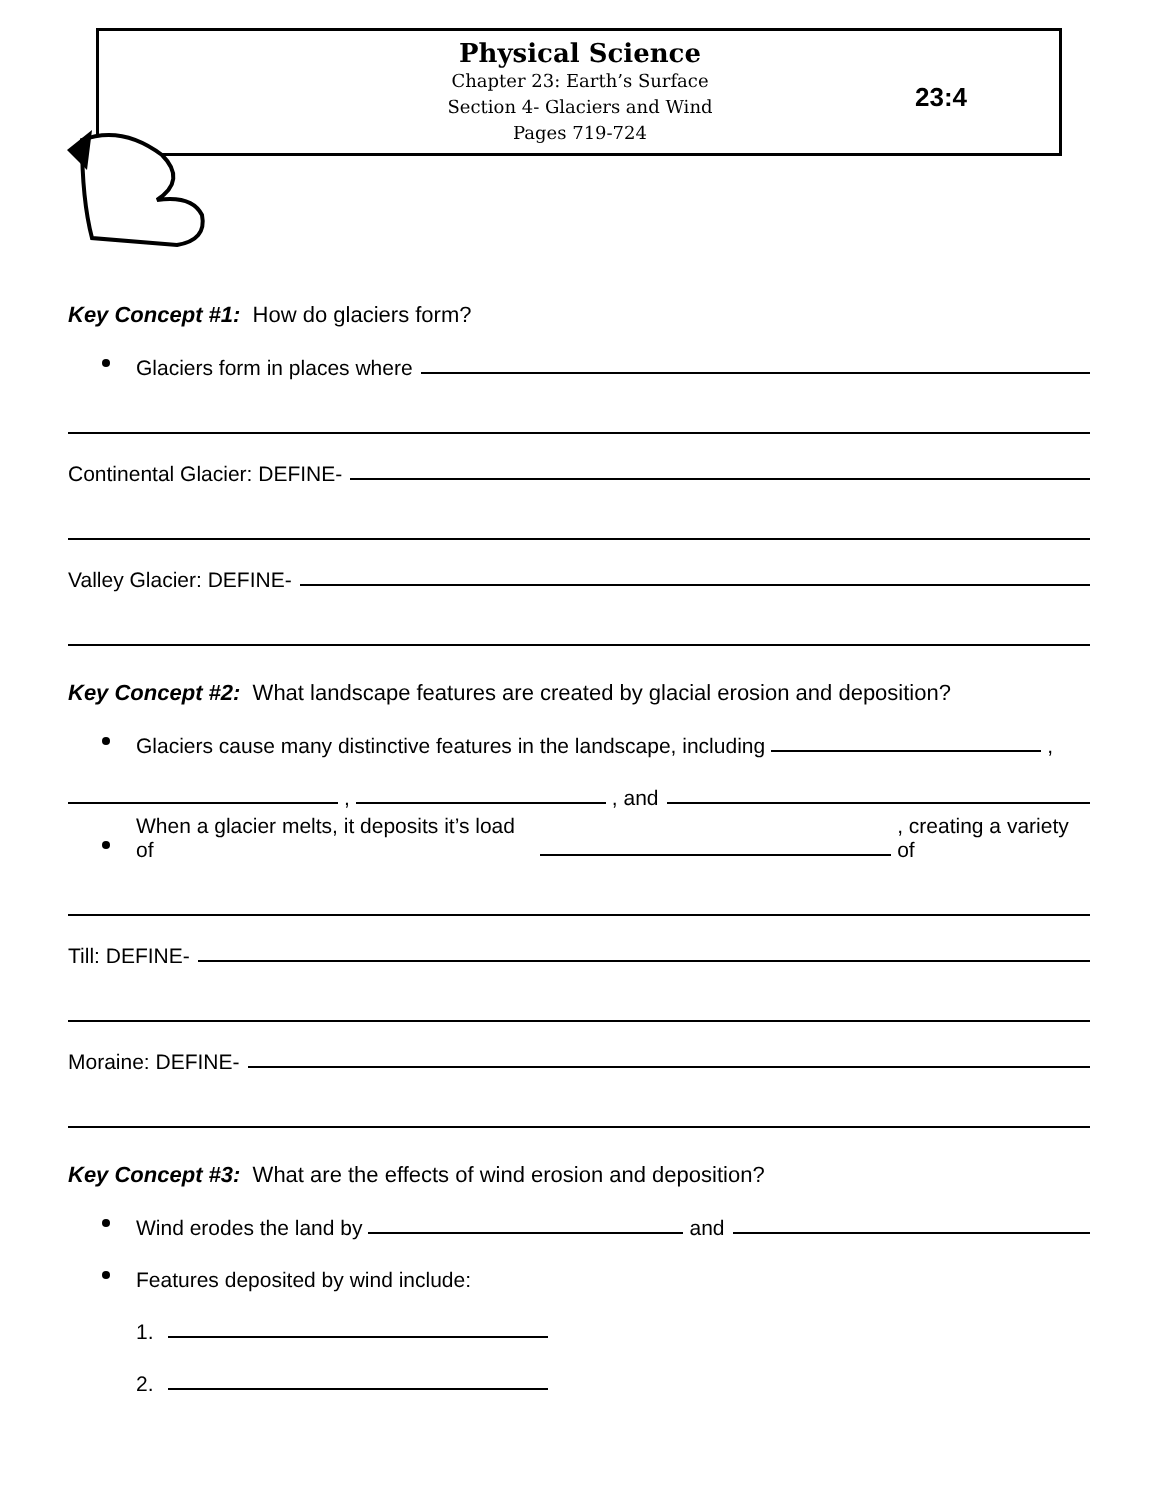Physical Science
Chapter 23: Earth’s Surface
Section 4- Glaciers and Wind
Pages 719-724
23:4
Key Concept #1: How do glaciers form?
Glaciers form in places where
Continental Glacier: DEFINE-
Valley Glacier: DEFINE-
Key Concept #2: What landscape features are created by glacial erosion and deposition?
Glaciers cause many distinctive features in the landscape, including ,
, , and
When a glacier melts, it deposits it’s load of , creating a variety of
Till: DEFINE-
Moraine: DEFINE-
Key Concept #3: What are the effects of wind erosion and deposition?
Wind erodes the land by and
Features deposited by wind include:
1.
2.